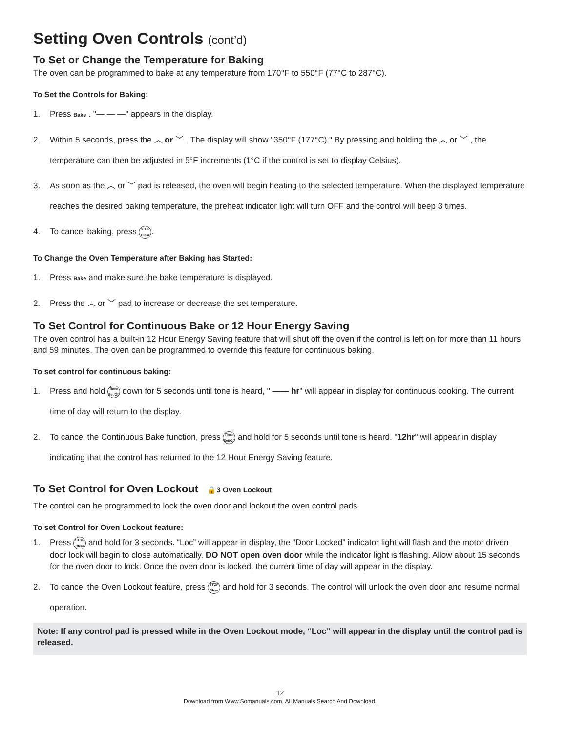Setting Oven Controls (cont’d)
To Set or Change the Temperature for Baking
The oven can be programmed to bake at any temperature from 170°F to 550°F (77°C to 287°C).
To Set the Controls for Baking:
1. Press Bake . "— — —" appears in the display.
2. Within 5 seconds, press the ︿ or ﹀ . The display will show "350°F (177°C)." By pressing and holding the ︿ or ﹀ , the temperature can then be adjusted in 5°F increments (1°C if the control is set to display Celsius).
3. As soon as the ︿ or ﹀ pad is released, the oven will begin heating to the selected temperature. When the displayed temperature reaches the desired baking temperature, the preheat indicator light will turn OFF and the control will beep 3 times.
4. To cancel baking, press STOP
Clear.
To Change the Oven Temperature after Baking has Started:
1. Press Bake and make sure the bake temperature is displayed.
2. Press the ︿ or ﹀ pad to increase or decrease the set temperature.
To Set Control for Continuous Bake or 12 Hour Energy Saving
The oven control has a built-in 12 Hour Energy Saving feature that will shut off the oven if the control is left on for more than 11 hours and 59 minutes. The oven can be programmed to override this feature for continuous baking.
To set control for continuous baking:
1. Press and hold Timer
Set/Off down for 5 seconds until tone is heard, " —— hr" will appear in display for continuous cooking. The current time of day will return to the display.
2. To cancel the Continuous Bake function, press Timer
Set/Off and hold for 5 seconds until tone is heard. "12hr" will appear in display indicating that the control has returned to the 12 Hour Energy Saving feature.
To Set Control for Oven Lockout 🔒3 Oven Lockout
The control can be programmed to lock the oven door and lockout the oven control pads.
To set Control for Oven Lockout feature:
1. Press STOP
Clear and hold for 3 seconds. “Loc” will appear in display, the “Door Locked” indicator light will flash and the motor driven door lock will begin to close automatically. DO NOT open oven door while the indicator light is flashing. Allow about 15 seconds for the oven door to lock. Once the oven door is locked, the current time of day will appear in the display.
2. To cancel the Oven Lockout feature, press STOP
Clear and hold for 3 seconds. The control will unlock the oven door and resume normal operation.
Note: If any control pad is pressed while in the Oven Lockout mode, “Loc” will appear in the display until the control pad is released.
12
Download from Www.Somanuals.com. All Manuals Search And Download.